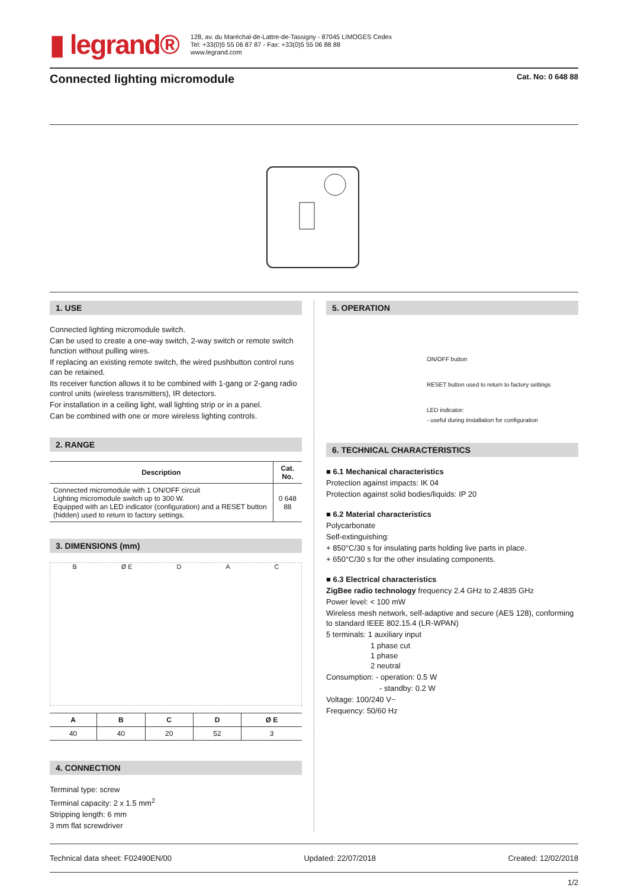▮ legrand®
128, av. du Maréchal-de-Lattre-de-Tassigny - 87045 LIMOGES Cedex
Tel: +33(0)5 55 06 87 87 - Fax: +33(0)5 55 06 88 88
www.legrand.com
Connected lighting micromodule
Cat. No: 0 648 88
1. USE
Connected lighting micromodule switch.
Can be used to create a one-way switch, 2-way switch or remote switch function without pulling wires.
If replacing an existing remote switch, the wired pushbutton control runs can be retained.
Its receiver function allows it to be combined with 1-gang or 2-gang radio control units (wireless transmitters), IR detectors.
For installation in a ceiling light, wall lighting strip or in a panel.
Can be combined with one or more wireless lighting controls.
2. RANGE
| Description | Cat. No. |
| --- | --- |
| Connected micromodule with 1 ON/OFF circuit Lighting micromodule switch up to 300 W. Equipped with an LED indicator (configuration) and a RESET button (hidden) used to return to factory settings. | 0 648 88 |
3. DIMENSIONS (mm)
B Ø E D A C
| A | B | C | D | Ø E |
| --- | --- | --- | --- | --- |
| 40 | 40 | 20 | 52 | 3 |
4. CONNECTION
Terminal type: screw
Terminal capacity: 2 x 1.5 mm<sup>2</sup>
Stripping length: 6 mm
3 mm flat screwdriver
5. OPERATION
ON/OFF button
RESET button used to return to factory settings
LED indicator:
- useful during installation for configuration
6. TECHNICAL CHARACTERISTICS
■ 6.1 Mechanical characteristics
Protection against impacts: IK 04
Protection against solid bodies/liquids: IP 20
■ 6.2 Material characteristics
Polycarbonate
Self-extinguishing:
+ 850°C/30 s for insulating parts holding live parts in place.
+ 650°C/30 s for the other insulating components.
■ 6.3 Electrical characteristics
ZigBee radio technology frequency 2.4 GHz to 2.4835 GHz
Power level: < 100 mW
Wireless mesh network, self-adaptive and secure (AES 128), conforming to standard IEEE 802.15.4 (LR-WPAN)
5 terminals: 1 auxiliary input
1 phase cut
1 phase
2 neutral
Consumption: - operation: 0.5 W
- standby: 0.2 W
Voltage: 100/240 V~
Frequency: 50/60 Hz
Technical data sheet: F02490EN/00 Updated: 22/07/2018 Created: 12/02/2018
1/2